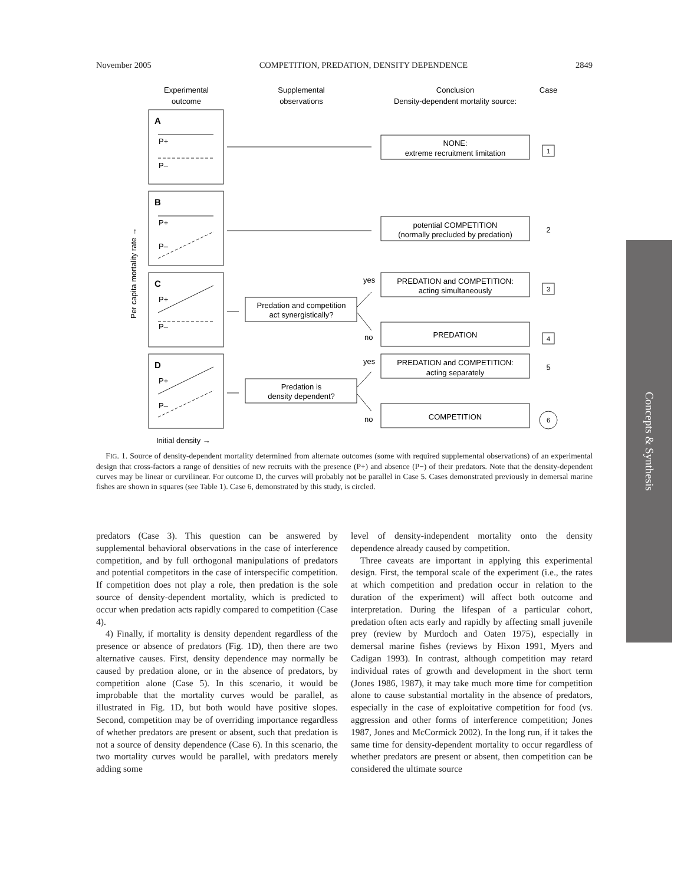November 2005 COMPETITION, PREDATION, DENSITY DEPENDENCE 2849
Experimental
outcome
Supplemental
observations
Conclusion
Density-dependent mortality source:
Case
A
P+
P–
B
P+
P–
C
P+
P–
D
P+
P–
NONE:
extreme recruitment limitation
potential COMPETITION
(normally precluded by predation)
PREDATION and COMPETITION:
acting simultaneously
PREDATION
PREDATION and COMPETITION:
acting separately
COMPETITION
Predation and competition
act synergistically?
Predation is
density dependent?
yes
no
yes
no
1
2
3
4
5
6
Per capita mortality rate →
Initial density →
FIG. 1. Source of density-dependent mortality determined from alternate outcomes (some with required supplemental observations) of an experimental design that cross-factors a range of densities of new recruits with the presence (P+) and absence (P−) of their predators. Note that the density-dependent curves may be linear or curvilinear. For outcome D, the curves will probably not be parallel in Case 5. Cases demonstrated previously in demersal marine fishes are shown in squares (see Table 1). Case 6, demonstrated by this study, is circled.
predators (Case 3). This question can be answered by supplemental behavioral observations in the case of interference competition, and by full orthogonal manipulations of predators and potential competitors in the case of interspecific competition. If competition does not play a role, then predation is the sole source of density-dependent mortality, which is predicted to occur when predation acts rapidly compared to competition (Case 4).
4) Finally, if mortality is density dependent regardless of the presence or absence of predators (Fig. 1D), then there are two alternative causes. First, density dependence may normally be caused by predation alone, or in the absence of predators, by competition alone (Case 5). In this scenario, it would be improbable that the mortality curves would be parallel, as illustrated in Fig. 1D, but both would have positive slopes. Second, competition may be of overriding importance regardless of whether predators are present or absent, such that predation is not a source of density dependence (Case 6). In this scenario, the two mortality curves would be parallel, with predators merely adding some
level of density-independent mortality onto the density dependence already caused by competition.
Three caveats are important in applying this experimental design. First, the temporal scale of the experiment (i.e., the rates at which competition and predation occur in relation to the duration of the experiment) will affect both outcome and interpretation. During the lifespan of a particular cohort, predation often acts early and rapidly by affecting small juvenile prey (review by Murdoch and Oaten 1975), especially in demersal marine fishes (reviews by Hixon 1991, Myers and Cadigan 1993). In contrast, although competition may retard individual rates of growth and development in the short term (Jones 1986, 1987), it may take much more time for competition alone to cause substantial mortality in the absence of predators, especially in the case of exploitative competition for food (vs. aggression and other forms of interference competition; Jones 1987, Jones and McCormick 2002). In the long run, if it takes the same time for density-dependent mortality to occur regardless of whether predators are present or absent, then competition can be considered the ultimate source
Concepts & Synthesis